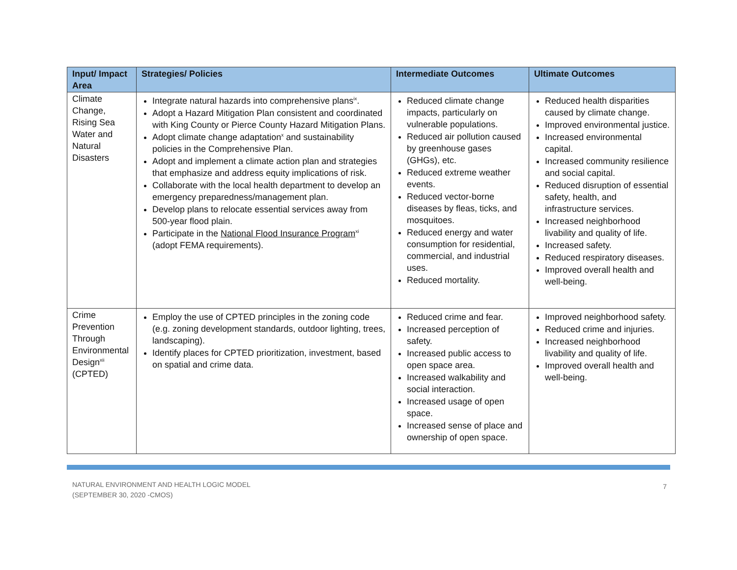| Input/ Impact Area | Strategies/ Policies | Intermediate Outcomes | Ultimate Outcomes |
| --- | --- | --- | --- |
| Climate Change, Rising Sea Water and Natural Disasters | Integrate natural hazards into comprehensive plans<sup>ix</sup>. Adopt a Hazard Mitigation Plan consistent and coordinated with King County or Pierce County Hazard Mitigation Plans. Adopt climate change adaptation<sup>x</sup> and sustainability policies in the Comprehensive Plan. Adopt and implement a climate action plan and strategies that emphasize and address equity implications of risk. Collaborate with the local health department to develop an emergency preparedness/management plan. Develop plans to relocate essential services away from 500-year flood plain. Participate in the National Flood Insurance Program<sup>xi</sup> (adopt FEMA requirements). | Reduced climate change impacts, particularly on vulnerable populations. Reduced air pollution caused by greenhouse gases (GHGs), etc. Reduced extreme weather events. Reduced vector-borne diseases by fleas, ticks, and mosquitoes. Reduced energy and water consumption for residential, commercial, and industrial uses. Reduced mortality. | Reduced health disparities caused by climate change. Improved environmental justice. Increased environmental capital. Increased community resilience and social capital. Reduced disruption of essential safety, health, and infrastructure services. Increased neighborhood livability and quality of life. Increased safety. Reduced respiratory diseases. Improved overall health and well-being. |
| Crime Prevention Through Environmental Design<sup>xii</sup> (CPTED) | Employ the use of CPTED principles in the zoning code (e.g. zoning development standards, outdoor lighting, trees, landscaping). Identify places for CPTED prioritization, investment, based on spatial and crime data. | Reduced crime and fear. Increased perception of safety. Increased public access to open space area. Increased walkability and social interaction. Increased usage of open space. Increased sense of place and ownership of open space. | Improved neighborhood safety. Reduced crime and injuries. Increased neighborhood livability and quality of life. Improved overall health and well-being. |
NATURAL ENVIRONMENT AND HEALTH LOGIC MODEL
(SEPTEMBER 30, 2020 -CMOS)
7